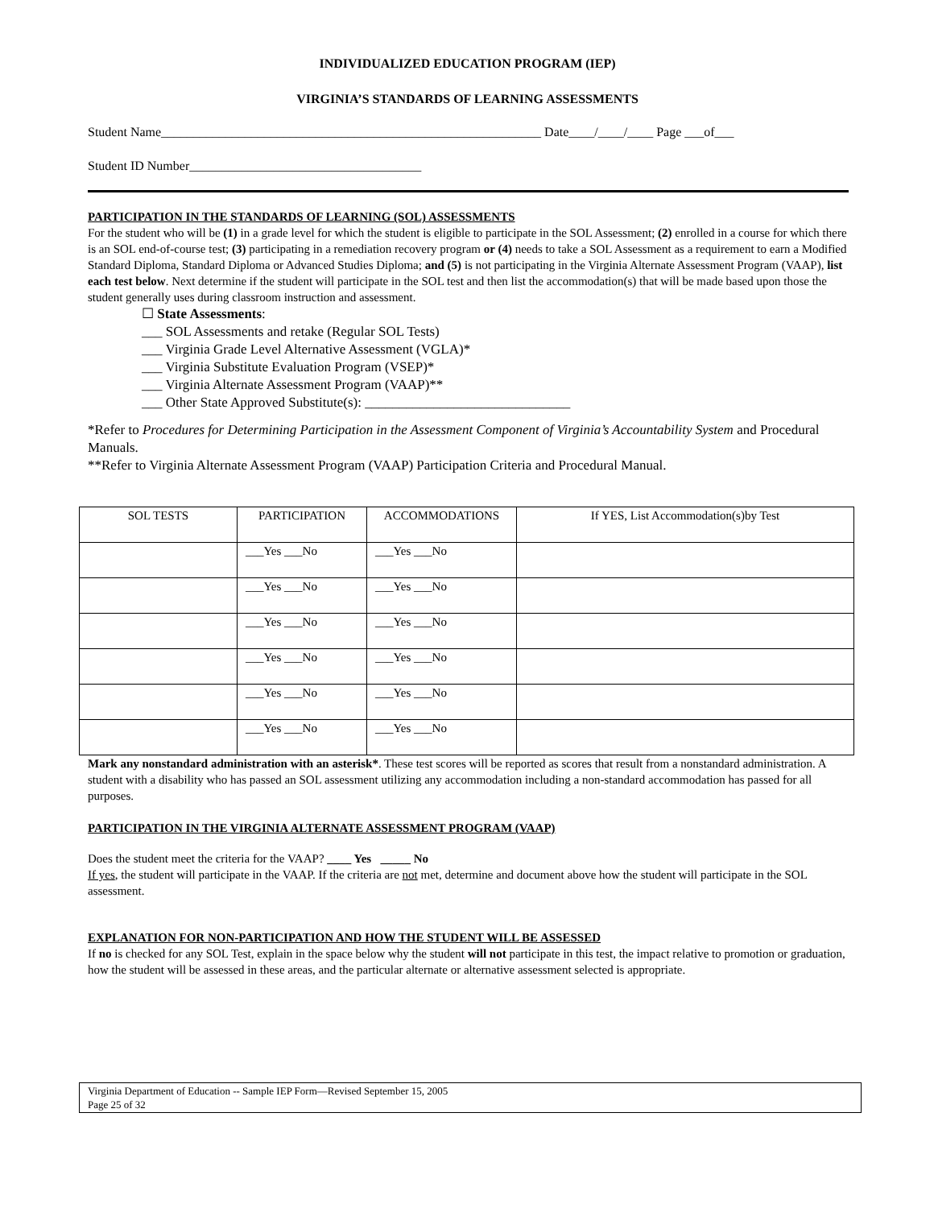INDIVIDUALIZED EDUCATION PROGRAM (IEP)
VIRGINIA’S STANDARDS OF LEARNING ASSESSMENTS
Student Name___________________________________________________________ Date____/____/____ Page ___of___
Student ID Number____________________________________
PARTICIPATION IN THE STANDARDS OF LEARNING (SOL) ASSESSMENTS
For the student who will be (1) in a grade level for which the student is eligible to participate in the SOL Assessment; (2) enrolled in a course for which there is an SOL end-of-course test; (3) participating in a remediation recovery program or (4) needs to take a SOL Assessment as a requirement to earn a Modified Standard Diploma, Standard Diploma or Advanced Studies Diploma; and (5) is not participating in the Virginia Alternate Assessment Program (VAAP), list each test below. Next determine if the student will participate in the SOL test and then list the accommodation(s) that will be made based upon those the student generally uses during classroom instruction and assessment.
☐ State Assessments:
___ SOL Assessments and retake (Regular SOL Tests)
___ Virginia Grade Level Alternative Assessment (VGLA)*
___ Virginia Substitute Evaluation Program (VSEP)*
___ Virginia Alternate Assessment Program (VAAP)**
___ Other State Approved Substitute(s): ______________________________
*Refer to Procedures for Determining Participation in the Assessment Component of Virginia’s Accountability System and Procedural Manuals.
**Refer to Virginia Alternate Assessment Program (VAAP) Participation Criteria and Procedural Manual.
| SOL TESTS | PARTICIPATION | ACCOMMODATIONS | If YES, List Accommodation(s)by Test |
| --- | --- | --- | --- |
| | ___Yes ___No | ___Yes ___No | |
| | ___Yes ___No | ___Yes ___No | |
| | ___Yes ___No | ___Yes ___No | |
| | ___Yes ___No | ___Yes ___No | |
| | ___Yes ___No | ___Yes ___No | |
| | ___Yes ___No | ___Yes ___No | |
Mark any nonstandard administration with an asterisk*. These test scores will be reported as scores that result from a nonstandard administration. A student with a disability who has passed an SOL assessment utilizing any accommodation including a non-standard accommodation has passed for all purposes.
PARTICIPATION IN THE VIRGINIA ALTERNATE ASSESSMENT PROGRAM (VAAP)
Does the student meet the criteria for the VAAP? ____ Yes _____ No
If yes, the student will participate in the VAAP. If the criteria are not met, determine and document above how the student will participate in the SOL assessment.
EXPLANATION FOR NON-PARTICIPATION AND HOW THE STUDENT WILL BE ASSESSED
If no is checked for any SOL Test, explain in the space below why the student will not participate in this test, the impact relative to promotion or graduation, how the student will be assessed in these areas, and the particular alternate or alternative assessment selected is appropriate.
Virginia Department of Education -- Sample IEP Form—Revised September 15, 2005
Page 25 of 32